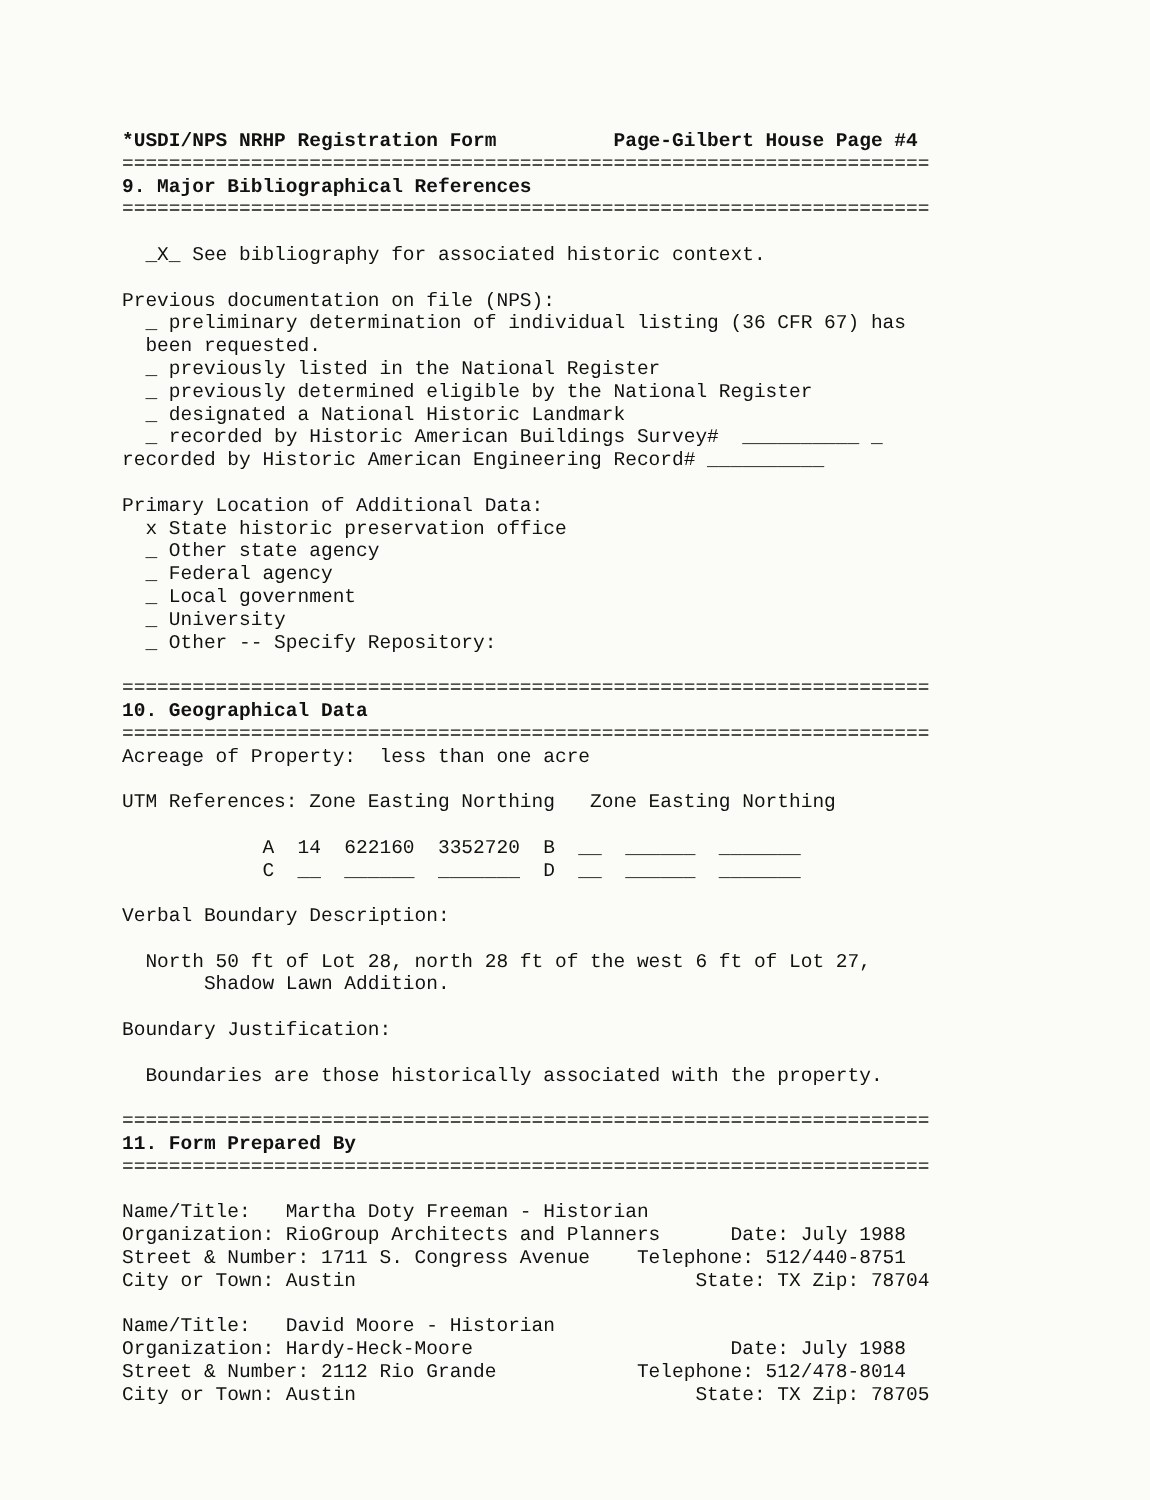*USDI/NPS NRHP Registration Form          Page-Gilbert House Page #4
=====================================================================
9. Major Bibliographical References
=====================================================================

  _X_ See bibliography for associated historic context.

Previous documentation on file (NPS):
  _ preliminary determination of individual listing (36 CFR 67) has
  been requested.
  _ previously listed in the National Register
  _ previously determined eligible by the National Register
  _ designated a National Historic Landmark
  _ recorded by Historic American Buildings Survey#  __________ _
recorded by Historic American Engineering Record# __________

Primary Location of Additional Data:
  x State historic preservation office
  _ Other state agency
  _ Federal agency
  _ Local government
  _ University
  _ Other -- Specify Repository:

=====================================================================
10. Geographical Data
=====================================================================
Acreage of Property:  less than one acre

UTM References: Zone Easting Northing   Zone Easting Northing

            A  14  622160  3352720  B  __  ______  _______
            C  __  ______  _______  D  __  ______  _______

Verbal Boundary Description:

  North 50 ft of Lot 28, north 28 ft of the west 6 ft of Lot 27,
       Shadow Lawn Addition.

Boundary Justification:

  Boundaries are those historically associated with the property.

=====================================================================
11. Form Prepared By
=====================================================================

Name/Title:   Martha Doty Freeman - Historian
Organization: RioGroup Architects and Planners      Date: July 1988
Street & Number: 1711 S. Congress Avenue    Telephone: 512/440-8751
City or Town: Austin                             State: TX Zip: 78704

Name/Title:   David Moore - Historian
Organization: Hardy-Heck-Moore                      Date: July 1988
Street & Number: 2112 Rio Grande            Telephone: 512/478-8014
City or Town: Austin                             State: TX Zip: 78705